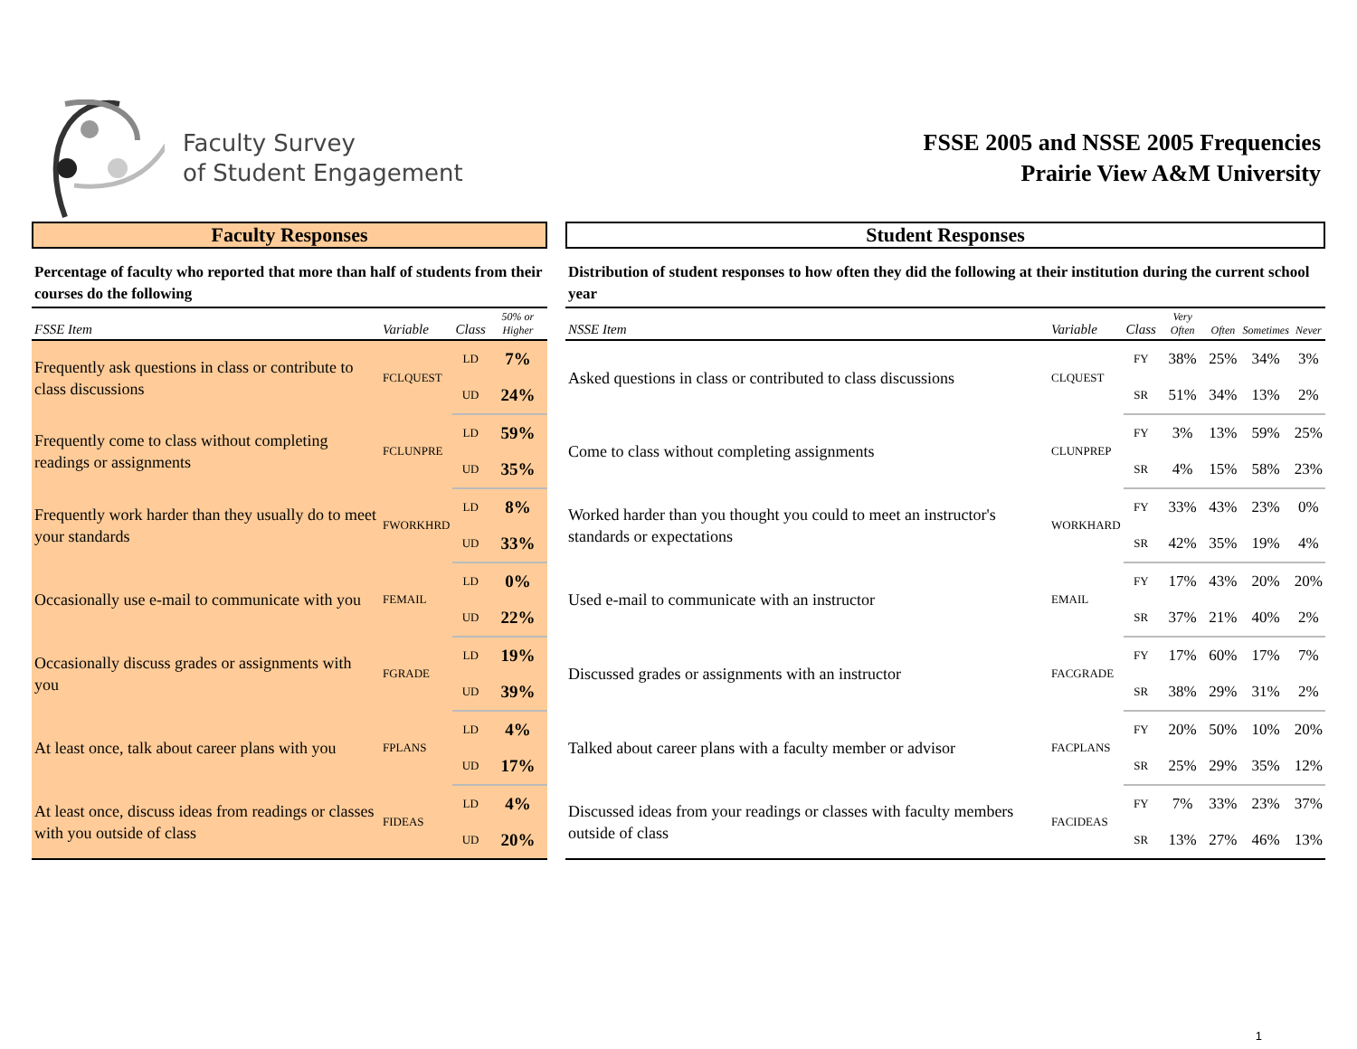Faculty Survey
of Student Engagement
FSSE 2005 and NSSE 2005 Frequencies
Prairie View A&M University
Faculty Responses
Percentage of faculty who reported that more than half of students from their courses do the following
| FSSE Item | Variable | Class | 50% or Higher |
| --- | --- | --- | --- |
| Frequently ask questions in class or contribute to class discussions | FCLQUEST | LD | 7% |
| | | UD | 24% |
| Frequently come to class without completing readings or assignments | FCLUNPRE | LD | 59% |
| | | UD | 35% |
| Frequently work harder than they usually do to meet your standards | FWORKHRD | LD | 8% |
| | | UD | 33% |
| Occasionally use e-mail to communicate with you | FEMAIL | LD | 0% |
| | | UD | 22% |
| Occasionally discuss grades or assignments with you | FGRADE | LD | 19% |
| | | UD | 39% |
| At least once, talk about career plans with you | FPLANS | LD | 4% |
| | | UD | 17% |
| At least once, discuss ideas from readings or classes with you outside of class | FIDEAS | LD | 4% |
| | | UD | 20% |
Student Responses
Distribution of student responses to how often they did the following at their institution during the current school year
| NSSE Item | Variable | Class | Very Often | Often | Sometimes | Never |
| --- | --- | --- | --- | --- | --- | --- |
| Asked questions in class or contributed to class discussions | CLQUEST | FY | 38% | 25% | 34% | 3% |
| | | SR | 51% | 34% | 13% | 2% |
| Come to class without completing assignments | CLUNPREP | FY | 3% | 13% | 59% | 25% |
| | | SR | 4% | 15% | 58% | 23% |
| Worked harder than you thought you could to meet an instructor's standards or expectations | WORKHARD | FY | 33% | 43% | 23% | 0% |
| | | SR | 42% | 35% | 19% | 4% |
| Used e-mail to communicate with an instructor | EMAIL | FY | 17% | 43% | 20% | 20% |
| | | SR | 37% | 21% | 40% | 2% |
| Discussed grades or assignments with an instructor | FACGRADE | FY | 17% | 60% | 17% | 7% |
| | | SR | 38% | 29% | 31% | 2% |
| Talked about career plans with a faculty member or advisor | FACPLANS | FY | 20% | 50% | 10% | 20% |
| | | SR | 25% | 29% | 35% | 12% |
| Discussed ideas from your readings or classes with faculty members outside of class | FACIDEAS | FY | 7% | 33% | 23% | 37% |
| | | SR | 13% | 27% | 46% | 13% |
1